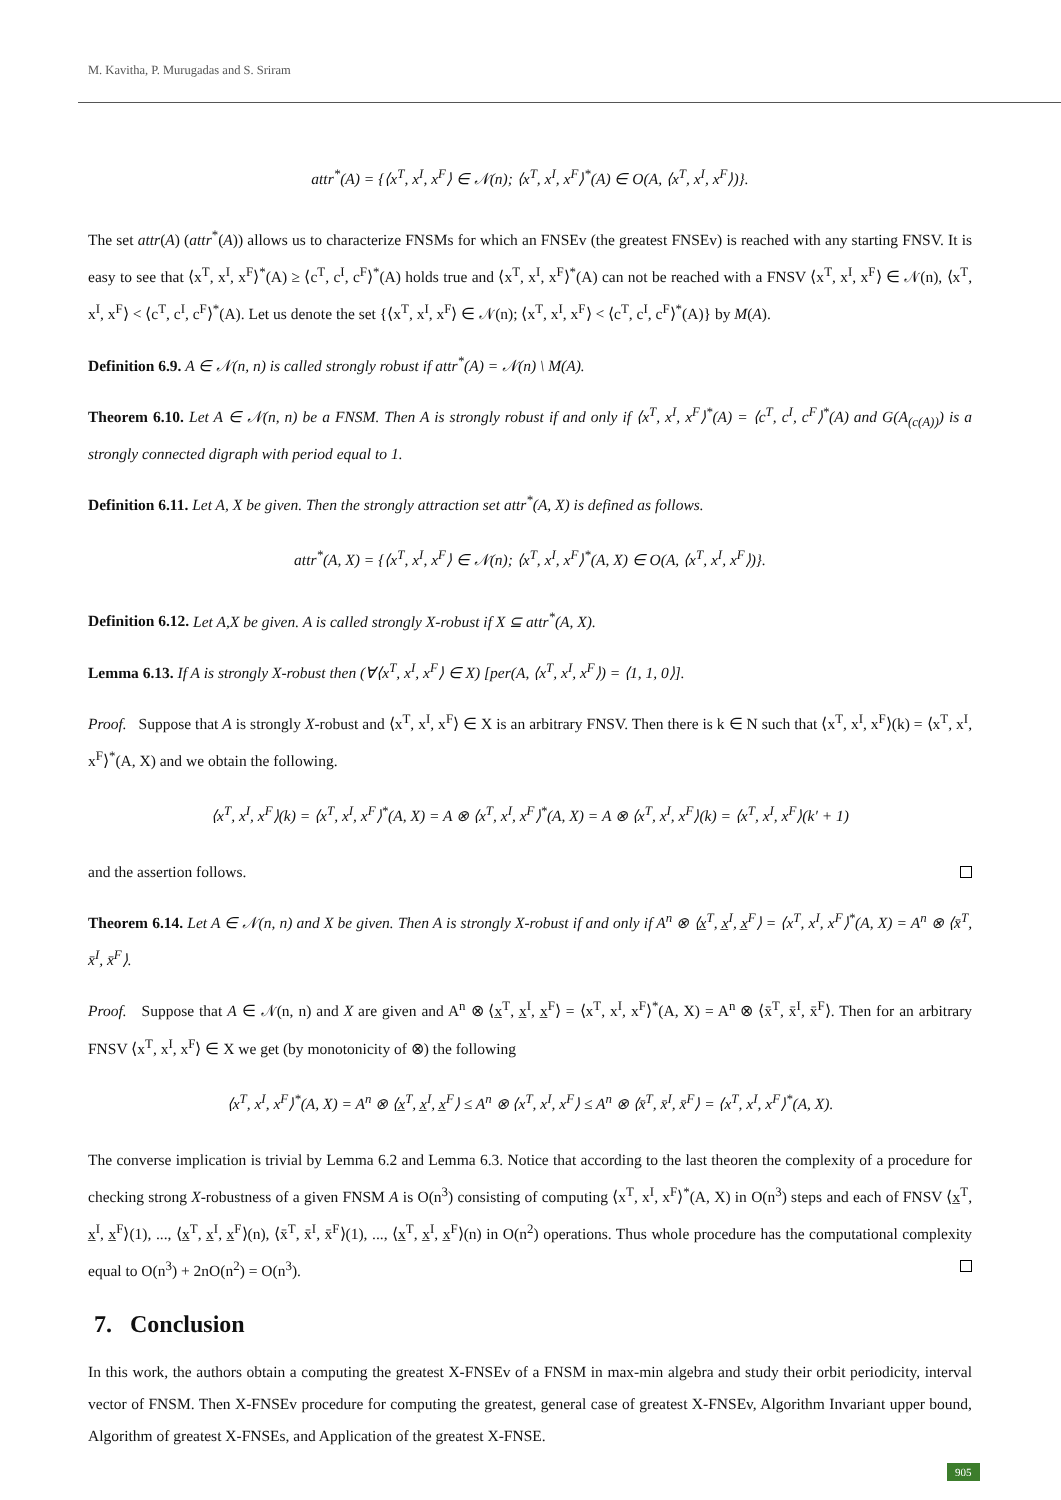M. Kavitha, P. Murugadas and S. Sriram
attr<sup>*</sup>(A) = {⟨x<sup>T</sup>, x<sup>I</sup>, x<sup>F</sup>⟩ ∈ 𝒩(n); ⟨x<sup>T</sup>, x<sup>I</sup>, x<sup>F</sup>⟩<sup>*</sup>(A) ∈ O(A, ⟨x<sup>T</sup>, x<sup>I</sup>, x<sup>F</sup>⟩)}.
The set attr(A) (attr<sup>*</sup>(A)) allows us to characterize FNSMs for which an FNSEv (the greatest FNSEv) is reached with any starting FNSV. It is easy to see that ⟨x<sup>T</sup>, x<sup>I</sup>, x<sup>F</sup>⟩<sup>*</sup>(A) ≥ ⟨c<sup>T</sup>, c<sup>I</sup>, c<sup>F</sup>⟩<sup>*</sup>(A) holds true and ⟨x<sup>T</sup>, x<sup>I</sup>, x<sup>F</sup>⟩<sup>*</sup>(A) can not be reached with a FNSV ⟨x<sup>T</sup>, x<sup>I</sup>, x<sup>F</sup>⟩ ∈ 𝒩(n), ⟨x<sup>T</sup>, x<sup>I</sup>, x<sup>F</sup>⟩ < ⟨c<sup>T</sup>, c<sup>I</sup>, c<sup>F</sup>⟩<sup>*</sup>(A). Let us denote the set {⟨x<sup>T</sup>, x<sup>I</sup>, x<sup>F</sup>⟩ ∈ 𝒩(n); ⟨x<sup>T</sup>, x<sup>I</sup>, x<sup>F</sup>⟩ < ⟨c<sup>T</sup>, c<sup>I</sup>, c<sup>F</sup>⟩<sup>*</sup>(A)} by M(A).
Definition 6.9. A ∈ 𝒩(n, n) is called strongly robust if attr<sup>*</sup>(A) = 𝒩(n) \ M(A).
Theorem 6.10. Let A ∈ 𝒩(n, n) be a FNSM. Then A is strongly robust if and only if ⟨x<sup>T</sup>, x<sup>I</sup>, x<sup>F</sup>⟩<sup>*</sup>(A) = ⟨c<sup>T</sup>, c<sup>I</sup>, c<sup>F</sup>⟩<sup>*</sup>(A) and G(A<sub>(c(A))</sub>) is a strongly connected digraph with period equal to 1.
Definition 6.11. Let A, X be given. Then the strongly attraction set attr<sup>*</sup>(A, X) is defined as follows.
attr<sup>*</sup>(A, X) = {⟨x<sup>T</sup>, x<sup>I</sup>, x<sup>F</sup>⟩ ∈ 𝒩(n); ⟨x<sup>T</sup>, x<sup>I</sup>, x<sup>F</sup>⟩<sup>*</sup>(A, X) ∈ O(A, ⟨x<sup>T</sup>, x<sup>I</sup>, x<sup>F</sup>⟩)}.
Definition 6.12. Let A,X be given. A is called strongly X-robust if X ⊆ attr<sup>*</sup>(A, X).
Lemma 6.13. If A is strongly X-robust then (∀⟨x<sup>T</sup>, x<sup>I</sup>, x<sup>F</sup>⟩ ∈ X) [per(A, ⟨x<sup>T</sup>, x<sup>I</sup>, x<sup>F</sup>⟩) = ⟨1, 1, 0⟩].
Proof. Suppose that A is strongly X-robust and ⟨x<sup>T</sup>, x<sup>I</sup>, x<sup>F</sup>⟩ ∈ X is an arbitrary FNSV. Then there is k ∈ N such that ⟨x<sup>T</sup>, x<sup>I</sup>, x<sup>F</sup>⟩(k) = ⟨x<sup>T</sup>, x<sup>I</sup>, x<sup>F</sup>⟩<sup>*</sup>(A, X) and we obtain the following.
⟨x<sup>T</sup>, x<sup>I</sup>, x<sup>F</sup>⟩(k) = ⟨x<sup>T</sup>, x<sup>I</sup>, x<sup>F</sup>⟩<sup>*</sup>(A, X) = A ⊗ ⟨x<sup>T</sup>, x<sup>I</sup>, x<sup>F</sup>⟩<sup>*</sup>(A, X) = A ⊗ ⟨x<sup>T</sup>, x<sup>I</sup>, x<sup>F</sup>⟩(k) = ⟨x<sup>T</sup>, x<sup>I</sup>, x<sup>F</sup>⟩(k′ + 1)
and the assertion follows.
Theorem 6.14. Let A ∈ 𝒩(n, n) and X be given. Then A is strongly X-robust if and only if A<sup>n</sup> ⊗ ⟨x̲<sup>T</sup>, x̲<sup>I</sup>, x̲<sup>F</sup>⟩ = ⟨x<sup>T</sup>, x<sup>I</sup>, x<sup>F</sup>⟩<sup>*</sup>(A, X) = A<sup>n</sup> ⊗ ⟨x̄<sup>T</sup>, x̄<sup>I</sup>, x̄<sup>F</sup>⟩.
Proof. Suppose that A ∈ 𝒩(n, n) and X are given and A<sup>n</sup> ⊗ ⟨x̲<sup>T</sup>, x̲<sup>I</sup>, x̲<sup>F</sup>⟩ = ⟨x<sup>T</sup>, x<sup>I</sup>, x<sup>F</sup>⟩<sup>*</sup>(A, X) = A<sup>n</sup> ⊗ ⟨x̄<sup>T</sup>, x̄<sup>I</sup>, x̄<sup>F</sup>⟩. Then for an arbitrary FNSV ⟨x<sup>T</sup>, x<sup>I</sup>, x<sup>F</sup>⟩ ∈ X we get (by monotonicity of ⊗) the following
⟨x<sup>T</sup>, x<sup>I</sup>, x<sup>F</sup>⟩<sup>*</sup>(A, X) = A<sup>n</sup> ⊗ ⟨x̲<sup>T</sup>, x̲<sup>I</sup>, x̲<sup>F</sup>⟩ ≤ A<sup>n</sup> ⊗ ⟨x<sup>T</sup>, x<sup>I</sup>, x<sup>F</sup>⟩ ≤ A<sup>n</sup> ⊗ ⟨x̄<sup>T</sup>, x̄<sup>I</sup>, x̄<sup>F</sup>⟩ = ⟨x<sup>T</sup>, x<sup>I</sup>, x<sup>F</sup>⟩<sup>*</sup>(A, X).
The converse implication is trivial by Lemma 6.2 and Lemma 6.3. Notice that according to the last theoren the complexity of a procedure for checking strong X-robustness of a given FNSM A is O(n<sup>3</sup>) consisting of computing ⟨x<sup>T</sup>, x<sup>I</sup>, x<sup>F</sup>⟩<sup>*</sup>(A, X) in O(n<sup>3</sup>) steps and each of FNSV ⟨x̲<sup>T</sup>, x̲<sup>I</sup>, x̲<sup>F</sup>⟩(1), ..., ⟨x̲<sup>T</sup>, x̲<sup>I</sup>, x̲<sup>F</sup>⟩(n), ⟨x̄<sup>T</sup>, x̄<sup>I</sup>, x̄<sup>F</sup>⟩(1), ..., ⟨x̲<sup>T</sup>, x̲<sup>I</sup>, x̲<sup>F</sup>⟩(n) in O(n<sup>2</sup>) operations. Thus whole procedure has the computational complexity equal to O(n<sup>3</sup>) + 2nO(n<sup>2</sup>) = O(n<sup>3</sup>).
7. Conclusion
In this work, the authors obtain a computing the greatest X-FNSEv of a FNSM in max-min algebra and study their orbit periodicity, interval vector of FNSM. Then X-FNSEv procedure for computing the greatest, general case of greatest X-FNSEv, Algorithm Invariant upper bound, Algorithm of greatest X-FNSEs, and Application of the greatest X-FNSE.
905